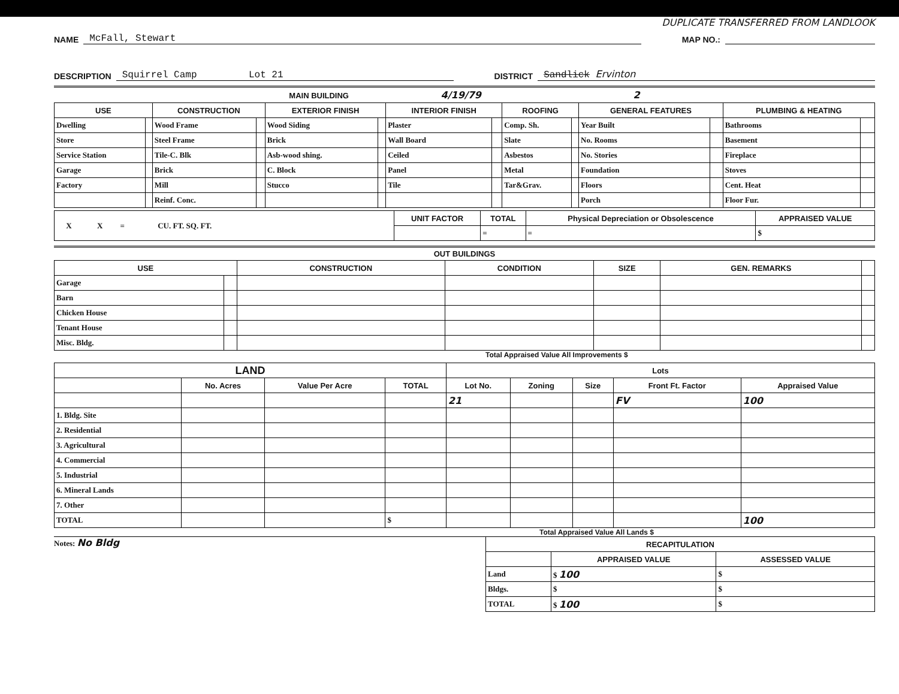DUPLICATE TRANSFERRED FROM LANDLOOK
NAME McFall, Stewart MAP NO.:
DESCRIPTION Squirrel Camp Lot 21 DISTRICT Sandlick Ervinton
MAIN BUILDING 4/19/79 2
| USE | | CONSTRUCTION | | EXTERIOR FINISH | | INTERIOR FINISH | | ROOFING | | GENERAL FEATURES | | PLUMBING & HEATING | |
| --- | --- | --- | --- | --- | --- | --- | --- | --- | --- | --- | --- | --- | --- |
| Dwelling | | Wood Frame | | Wood Siding | | Plaster | | Comp. Sh. | | Year Built | | Bathrooms | |
| Store | | Steel Frame | | Brick | | Wall Board | | Slate | | No. Rooms | | Basement | |
| Service Station | | Tile-C. Blk | | Asb-wood shing. | | Ceiled | | Asbestos | | No. Stories | | Fireplace | |
| Garage | | Brick | | C. Block | | Panel | | Metal | | Foundation | | Stoves | |
| Factory | | Mill | | Stucco | | Tile | | Tar&Grav. | | Floors | | Cent. Heat | |
| | | Reinf. Conc. | | | | | | | | Porch | | Floor Fur. | |
| X X = CU. FT. SQ. FT. | UNIT FACTOR | TOTAL | Physical Depreciation or Obsolescence | APPRAISED VALUE |
| | | = | = | $ |
OUT BUILDINGS
| USE | | CONSTRUCTION | CONDITION | SIZE | GEN. REMARKS | |
| --- | --- | --- | --- | --- | --- | --- |
| Garage | | | | | | |
| Barn | | | | | | |
| Chicken House | | | | | | |
| Tenant House | | | | | | |
| Misc. Bldg. | | | | | | |
Total Appraised Value All Improvements $
| LAND | | | | Lots | | | | |
| --- | --- | --- | --- | --- | --- | --- | --- | --- |
| | No. Acres | Value Per Acre | TOTAL | Lot No. | Zoning | Size | Front Ft. Factor | Appraised Value |
| | | | | 21 | | | FV | 100 |
| 1. Bldg. Site | | | | | | | | |
| 2. Residential | | | | | | | | |
| 3. Agricultural | | | | | | | | |
| 4. Commercial | | | | | | | | |
| 5. Industrial | | | | | | | | |
| 6. Mineral Lands | | | | | | | | |
| 7. Other | | | | | | | | |
| TOTAL | | | $ | | | | | 100 |
Total Appraised Value All Lands $
Notes: No Bldg
| RECAPITULATION | | |
| --- | --- | --- |
| | APPRAISED VALUE | ASSESSED VALUE |
| Land | $ 100 | $ |
| Bldgs. | $ | $ |
| TOTAL | $ 100 | $ |